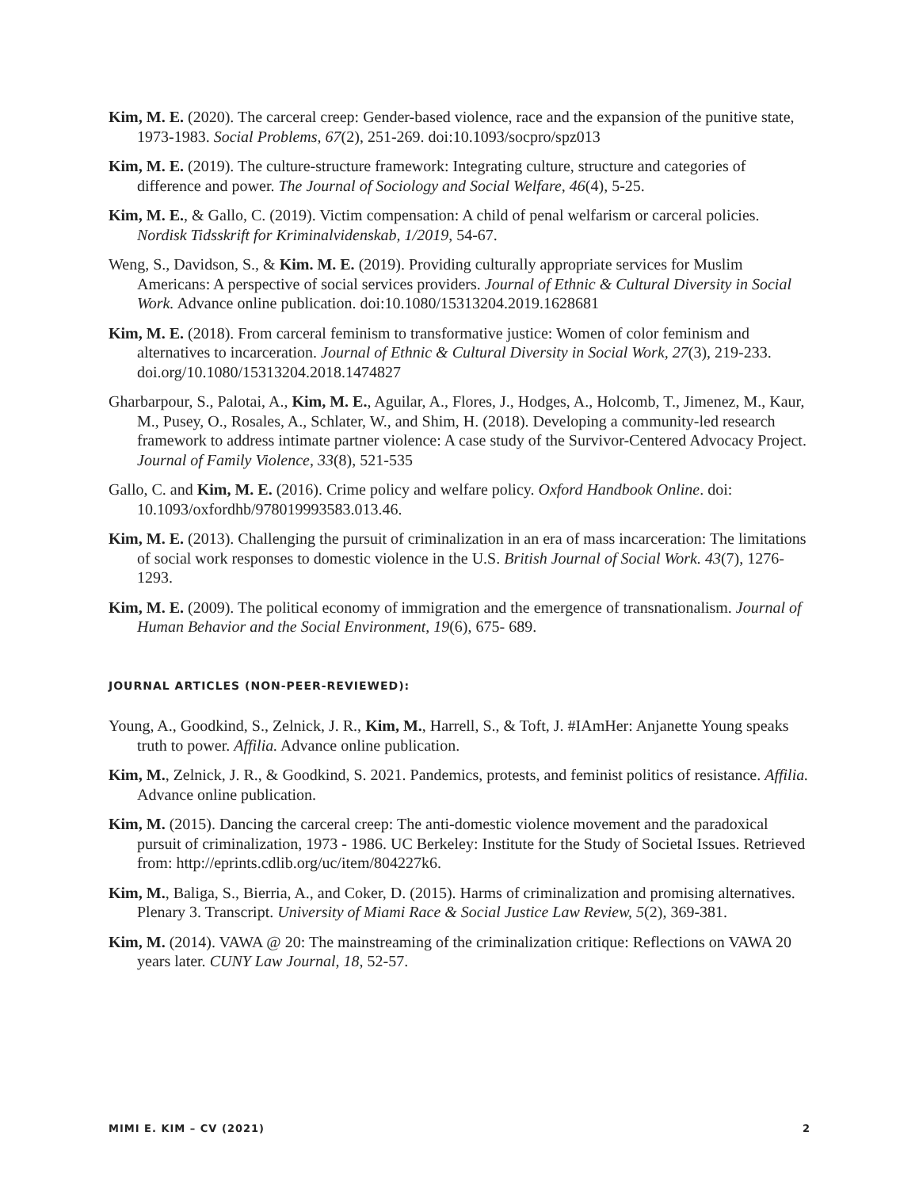Kim, M. E. (2020). The carceral creep: Gender-based violence, race and the expansion of the punitive state, 1973-1983. Social Problems, 67(2), 251-269. doi:10.1093/socpro/spz013
Kim, M. E. (2019). The culture-structure framework: Integrating culture, structure and categories of difference and power. The Journal of Sociology and Social Welfare, 46(4), 5-25.
Kim, M. E., & Gallo, C. (2019). Victim compensation: A child of penal welfarism or carceral policies. Nordisk Tidsskrift for Kriminalvidenskab, 1/2019, 54-67.
Weng, S., Davidson, S., & Kim. M. E. (2019). Providing culturally appropriate services for Muslim Americans: A perspective of social services providers. Journal of Ethnic & Cultural Diversity in Social Work. Advance online publication. doi:10.1080/15313204.2019.1628681
Kim, M. E. (2018). From carceral feminism to transformative justice: Women of color feminism and alternatives to incarceration. Journal of Ethnic & Cultural Diversity in Social Work, 27(3), 219-233. doi.org/10.1080/15313204.2018.1474827
Gharbarpour, S., Palotai, A., Kim, M. E., Aguilar, A., Flores, J., Hodges, A., Holcomb, T., Jimenez, M., Kaur, M., Pusey, O., Rosales, A., Schlater, W., and Shim, H. (2018). Developing a community-led research framework to address intimate partner violence: A case study of the Survivor-Centered Advocacy Project. Journal of Family Violence, 33(8), 521-535
Gallo, C. and Kim, M. E. (2016). Crime policy and welfare policy. Oxford Handbook Online. doi: 10.1093/oxfordhb/978019993583.013.46.
Kim, M. E. (2013). Challenging the pursuit of criminalization in an era of mass incarceration: The limitations of social work responses to domestic violence in the U.S. British Journal of Social Work. 43(7), 1276-1293.
Kim, M. E. (2009). The political economy of immigration and the emergence of transnationalism. Journal of Human Behavior and the Social Environment, 19(6), 675- 689.
JOURNAL ARTICLES (NON-PEER-REVIEWED):
Young, A., Goodkind, S., Zelnick, J. R., Kim, M., Harrell, S., & Toft, J. #IAmHer: Anjanette Young speaks truth to power. Affilia. Advance online publication.
Kim, M., Zelnick, J. R., & Goodkind, S. 2021. Pandemics, protests, and feminist politics of resistance. Affilia. Advance online publication.
Kim, M. (2015). Dancing the carceral creep: The anti-domestic violence movement and the paradoxical pursuit of criminalization, 1973 - 1986. UC Berkeley: Institute for the Study of Societal Issues. Retrieved from: http://eprints.cdlib.org/uc/item/804227k6.
Kim, M., Baliga, S., Bierria, A., and Coker, D. (2015). Harms of criminalization and promising alternatives. Plenary 3. Transcript. University of Miami Race & Social Justice Law Review, 5(2), 369-381.
Kim, M. (2014). VAWA @ 20: The mainstreaming of the criminalization critique: Reflections on VAWA 20 years later. CUNY Law Journal, 18, 52-57.
MIMI E. KIM – CV (2021) 2